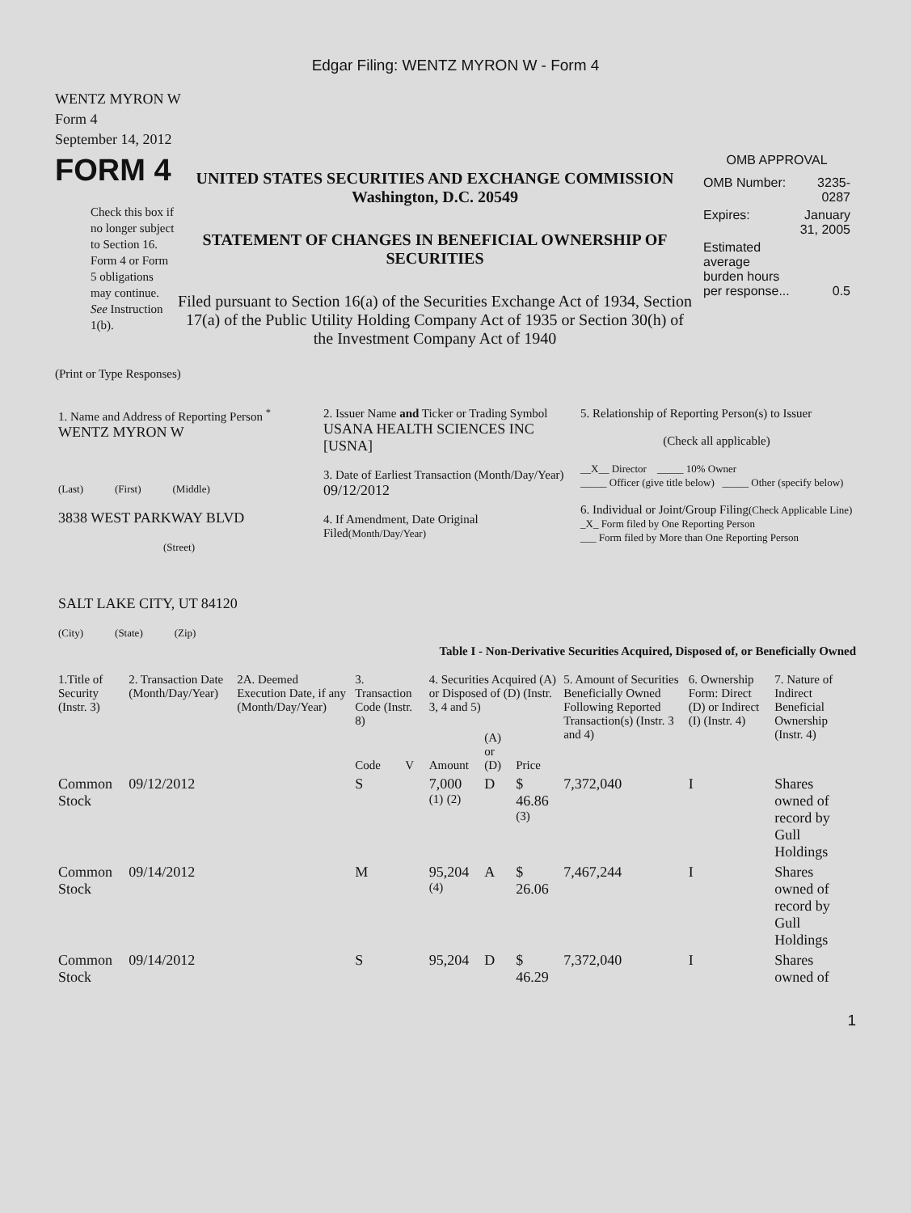Edgar Filing: WENTZ MYRON W - Form 4
WENTZ MYRON W
Form 4
September 14, 2012
FORM 4
Check this box if no longer subject to Section 16. Form 4 or Form 5 obligations may continue. See Instruction 1(b).
UNITED STATES SECURITIES AND EXCHANGE COMMISSION
Washington, D.C. 20549
STATEMENT OF CHANGES IN BENEFICIAL OWNERSHIP OF SECURITIES
Filed pursuant to Section 16(a) of the Securities Exchange Act of 1934, Section 17(a) of the Public Utility Holding Company Act of 1935 or Section 30(h) of the Investment Company Act of 1940
OMB APPROVAL
| OMB Number: | 3235-0287 |
| Expires: | January 31, 2005 |
| Estimated average burden hours per response... | 0.5 |
(Print or Type Responses)
| 1. Name and Address of Reporting Person <sup>*</sup> WENTZ MYRON W (Last) (First) (Middle) 3838 WEST PARKWAY BLVD (Street) SALT LAKE CITY, UT 84120 (City) (State) (Zip) | 2. Issuer Name and Ticker or Trading Symbol USANA HEALTH SCIENCES INC [USNA] 3. Date of Earliest Transaction (Month/Day/Year) 09/12/2012 4. If Amendment, Date Original Filed (Month/Day/Year) | 5. Relationship of Reporting Person(s) to Issuer (Check all applicable) __X__ Director _____ 10% Owner _____ Officer (give title below) _____ Other (specify below) 6. Individual or Joint/Group Filing (Check Applicable Line) _X_ Form filed by One Reporting Person ___ Form filed by More than One Reporting Person |
Table I - Non-Derivative Securities Acquired, Disposed of, or Beneficially Owned
| 1.Title of Security (Instr. 3) | 2. Transaction Date (Month/Day/Year) | 2A. Deemed Execution Date, if any (Month/Day/Year) | 3. Transaction Code (Instr. 8) | | 4. Securities Acquired (A) or Disposed of (D) (Instr. 3, 4 and 5) | | | 5. Amount of Securities Beneficially Owned Following Reported Transaction(s) (Instr. 3 and 4) | 6. Ownership Form: Direct (D) or Indirect (I) (Instr. 4) | 7. Nature of Indirect Beneficial Ownership (Instr. 4) |
| --- | --- | --- | --- | --- | --- | --- | --- | --- | --- | --- |
| | | | Code | V | Amount | (A) or (D) | Price | | | |
| Common Stock | 09/12/2012 | | S | | 7,000 <sup>(1)</sup> <sup>(2)</sup> | D | $ 46.86 <sup>(3)</sup> | 7,372,040 | I | Shares owned of record by Gull Holdings |
| Common Stock | 09/14/2012 | | M | | 95,204 <sup>(4)</sup> | A | $ 26.06 | 7,467,244 | I | Shares owned of record by Gull Holdings |
| Common Stock | 09/14/2012 | | S | | 95,204 | D | $ 46.29 | 7,372,040 | I | Shares owned of |
1